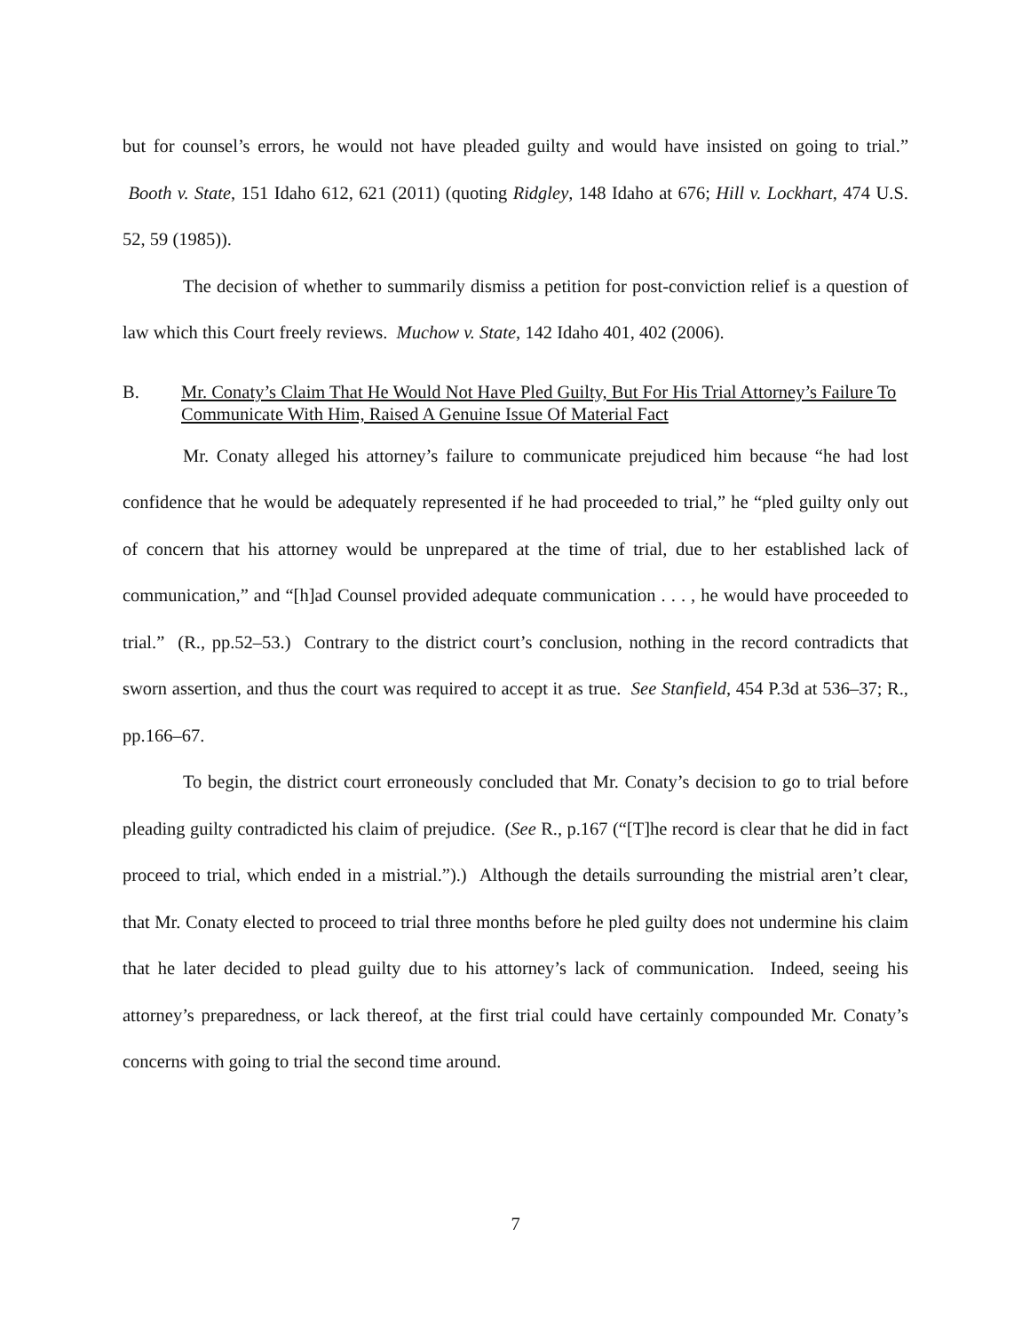but for counsel’s errors, he would not have pleaded guilty and would have insisted on going to trial.” Booth v. State, 151 Idaho 612, 621 (2011) (quoting Ridgley, 148 Idaho at 676; Hill v. Lockhart, 474 U.S. 52, 59 (1985)).
The decision of whether to summarily dismiss a petition for post-conviction relief is a question of law which this Court freely reviews. Muchow v. State, 142 Idaho 401, 402 (2006).
B. Mr. Conaty’s Claim That He Would Not Have Pled Guilty, But For His Trial Attorney’s Failure To Communicate With Him, Raised A Genuine Issue Of Material Fact
Mr. Conaty alleged his attorney’s failure to communicate prejudiced him because “he had lost confidence that he would be adequately represented if he had proceeded to trial,” he “pled guilty only out of concern that his attorney would be unprepared at the time of trial, due to her established lack of communication,” and “[h]ad Counsel provided adequate communication . . . , he would have proceeded to trial.” (R., pp.52–53.) Contrary to the district court’s conclusion, nothing in the record contradicts that sworn assertion, and thus the court was required to accept it as true. See Stanfield, 454 P.3d at 536–37; R., pp.166–67.
To begin, the district court erroneously concluded that Mr. Conaty’s decision to go to trial before pleading guilty contradicted his claim of prejudice. (See R., p.167 (“[T]he record is clear that he did in fact proceed to trial, which ended in a mistrial.”).) Although the details surrounding the mistrial aren’t clear, that Mr. Conaty elected to proceed to trial three months before he pled guilty does not undermine his claim that he later decided to plead guilty due to his attorney’s lack of communication. Indeed, seeing his attorney’s preparedness, or lack thereof, at the first trial could have certainly compounded Mr. Conaty’s concerns with going to trial the second time around.
7